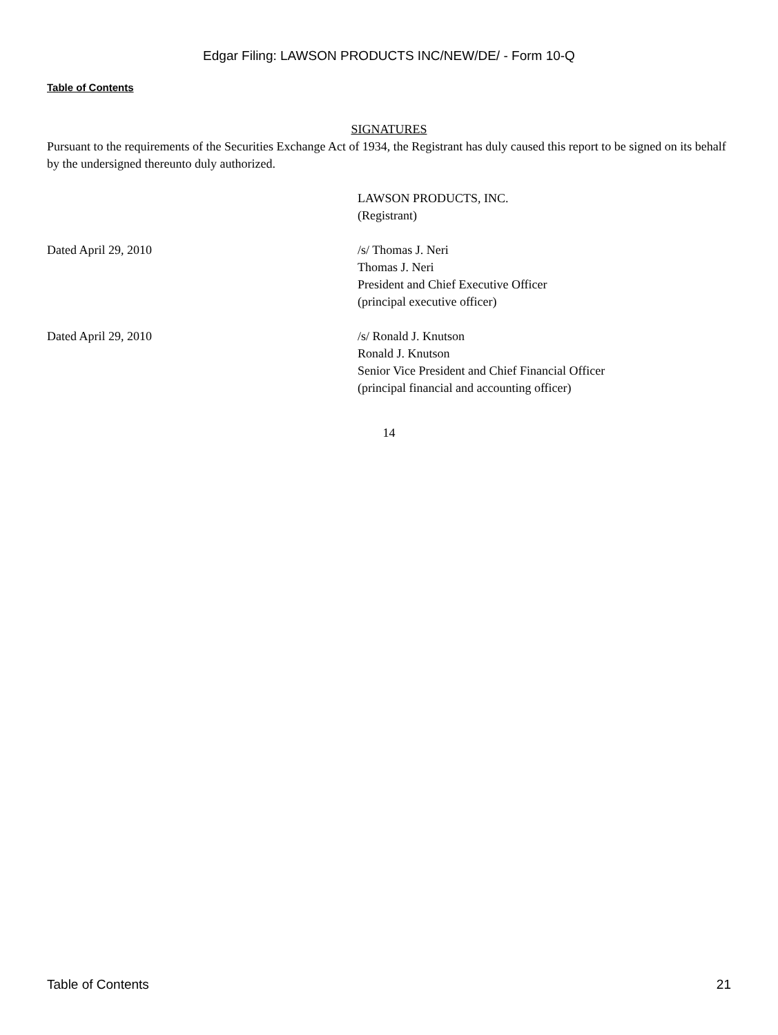Edgar Filing: LAWSON PRODUCTS INC/NEW/DE/ - Form 10-Q
Table of Contents
SIGNATURES
Pursuant to the requirements of the Securities Exchange Act of 1934, the Registrant has duly caused this report to be signed on its behalf by the undersigned thereunto duly authorized.
LAWSON PRODUCTS, INC.
(Registrant)
Dated April 29, 2010 /s/ Thomas J. Neri
Thomas J. Neri
President and Chief Executive Officer
(principal executive officer)
Dated April 29, 2010 /s/ Ronald J. Knutson
Ronald J. Knutson
Senior Vice President and Chief Financial Officer
(principal financial and accounting officer)
14
Table of Contents 21